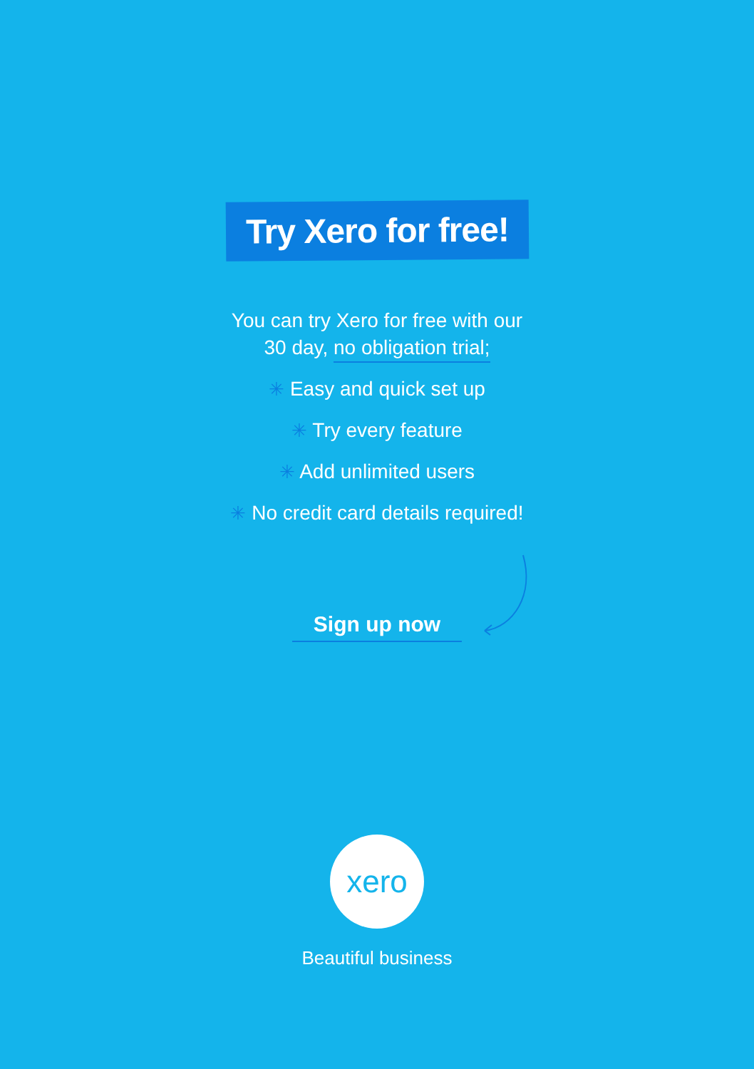Try Xero for free!
You can try Xero for free with our
30 day, no obligation trial;
✳ Easy and quick set up
✳ Try every feature
✳ Add unlimited users
✳ No credit card details required!
Sign up now
xero
Beautiful business